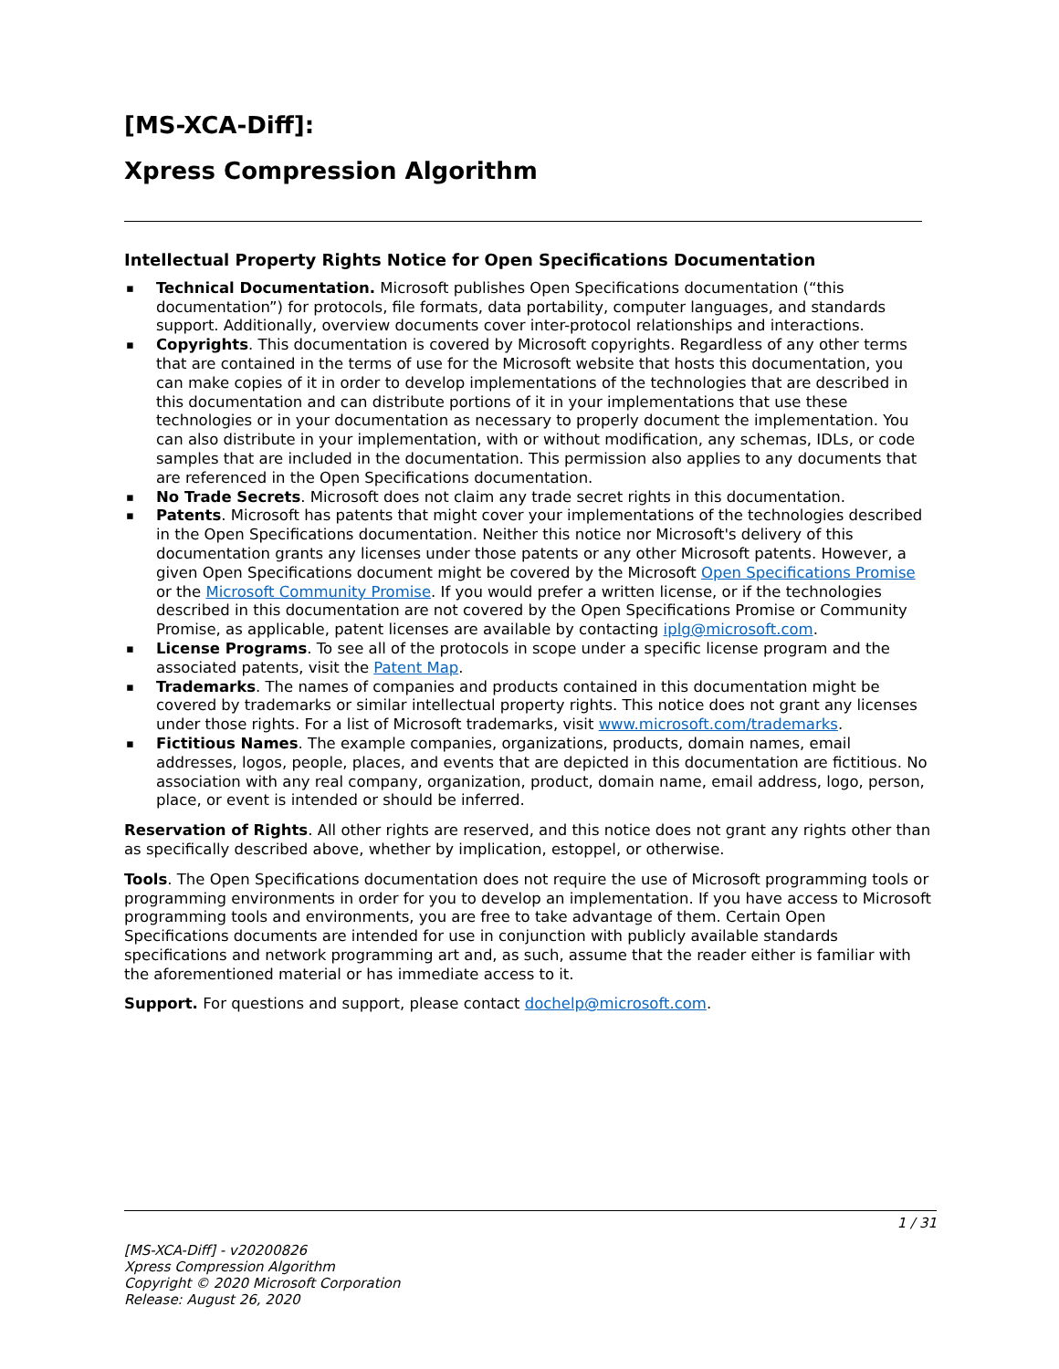[MS-XCA-Diff]:
Xpress Compression Algorithm
Intellectual Property Rights Notice for Open Specifications Documentation
▪ Technical Documentation. Microsoft publishes Open Specifications documentation (“this documentation”) for protocols, file formats, data portability, computer languages, and standards support. Additionally, overview documents cover inter-protocol relationships and interactions.
▪ Copyrights. This documentation is covered by Microsoft copyrights. Regardless of any other terms that are contained in the terms of use for the Microsoft website that hosts this documentation, you can make copies of it in order to develop implementations of the technologies that are described in this documentation and can distribute portions of it in your implementations that use these technologies or in your documentation as necessary to properly document the implementation. You can also distribute in your implementation, with or without modification, any schemas, IDLs, or code samples that are included in the documentation. This permission also applies to any documents that are referenced in the Open Specifications documentation.
▪ No Trade Secrets. Microsoft does not claim any trade secret rights in this documentation.
▪ Patents. Microsoft has patents that might cover your implementations of the technologies described in the Open Specifications documentation. Neither this notice nor Microsoft's delivery of this documentation grants any licenses under those patents or any other Microsoft patents. However, a given Open Specifications document might be covered by the Microsoft Open Specifications Promise or the Microsoft Community Promise. If you would prefer a written license, or if the technologies described in this documentation are not covered by the Open Specifications Promise or Community Promise, as applicable, patent licenses are available by contacting iplg@microsoft.com.
▪ License Programs. To see all of the protocols in scope under a specific license program and the associated patents, visit the Patent Map.
▪ Trademarks. The names of companies and products contained in this documentation might be covered by trademarks or similar intellectual property rights. This notice does not grant any licenses under those rights. For a list of Microsoft trademarks, visit www.microsoft.com/trademarks.
▪ Fictitious Names. The example companies, organizations, products, domain names, email addresses, logos, people, places, and events that are depicted in this documentation are fictitious. No association with any real company, organization, product, domain name, email address, logo, person, place, or event is intended or should be inferred.
Reservation of Rights. All other rights are reserved, and this notice does not grant any rights other than as specifically described above, whether by implication, estoppel, or otherwise.
Tools. The Open Specifications documentation does not require the use of Microsoft programming tools or programming environments in order for you to develop an implementation. If you have access to Microsoft programming tools and environments, you are free to take advantage of them. Certain Open Specifications documents are intended for use in conjunction with publicly available standards specifications and network programming art and, as such, assume that the reader either is familiar with the aforementioned material or has immediate access to it.
Support. For questions and support, please contact dochelp@microsoft.com.
1 / 31
[MS-XCA-Diff] - v20200826
Xpress Compression Algorithm
Copyright © 2020 Microsoft Corporation
Release: August 26, 2020